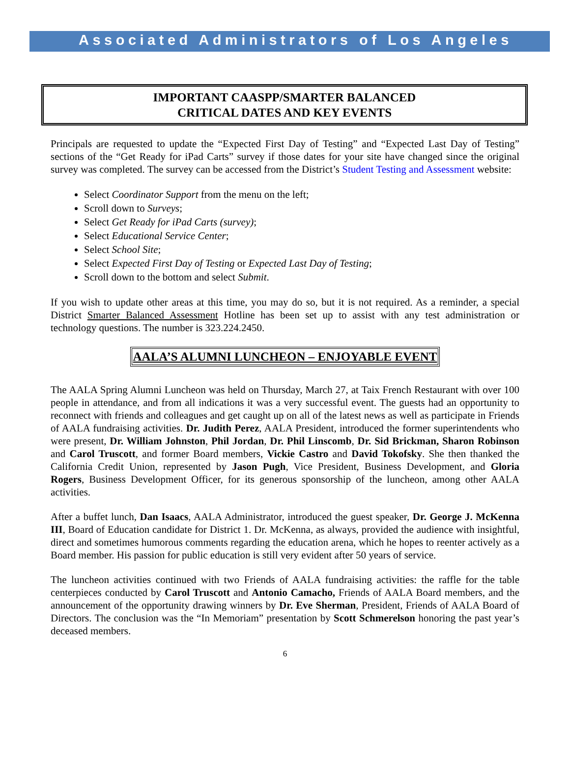Associated Administrators of Los Angeles
IMPORTANT CAASPP/SMARTER BALANCED
CRITICAL DATES AND KEY EVENTS
Principals are requested to update the “Expected First Day of Testing” and “Expected Last Day of Testing” sections of the “Get Ready for iPad Carts” survey if those dates for your site have changed since the original survey was completed. The survey can be accessed from the District’s Student Testing and Assessment website:
Select Coordinator Support from the menu on the left;
Scroll down to Surveys;
Select Get Ready for iPad Carts (survey);
Select Educational Service Center;
Select School Site;
Select Expected First Day of Testing or Expected Last Day of Testing;
Scroll down to the bottom and select Submit.
If you wish to update other areas at this time, you may do so, but it is not required. As a reminder, a special District Smarter Balanced Assessment Hotline has been set up to assist with any test administration or technology questions. The number is 323.224.2450.
AALA’S ALUMNI LUNCHEON – ENJOYABLE EVENT
The AALA Spring Alumni Luncheon was held on Thursday, March 27, at Taix French Restaurant with over 100 people in attendance, and from all indications it was a very successful event. The guests had an opportunity to reconnect with friends and colleagues and get caught up on all of the latest news as well as participate in Friends of AALA fundraising activities. Dr. Judith Perez, AALA President, introduced the former superintendents who were present, Dr. William Johnston, Phil Jordan, Dr. Phil Linscomb, Dr. Sid Brickman, Sharon Robinson and Carol Truscott, and former Board members, Vickie Castro and David Tokofsky. She then thanked the California Credit Union, represented by Jason Pugh, Vice President, Business Development, and Gloria Rogers, Business Development Officer, for its generous sponsorship of the luncheon, among other AALA activities.
After a buffet lunch, Dan Isaacs, AALA Administrator, introduced the guest speaker, Dr. George J. McKenna III, Board of Education candidate for District 1. Dr. McKenna, as always, provided the audience with insightful, direct and sometimes humorous comments regarding the education arena, which he hopes to reenter actively as a Board member. His passion for public education is still very evident after 50 years of service.
The luncheon activities continued with two Friends of AALA fundraising activities: the raffle for the table centerpieces conducted by Carol Truscott and Antonio Camacho, Friends of AALA Board members, and the announcement of the opportunity drawing winners by Dr. Eve Sherman, President, Friends of AALA Board of Directors. The conclusion was the “In Memoriam” presentation by Scott Schmerelson honoring the past year’s deceased members.
6